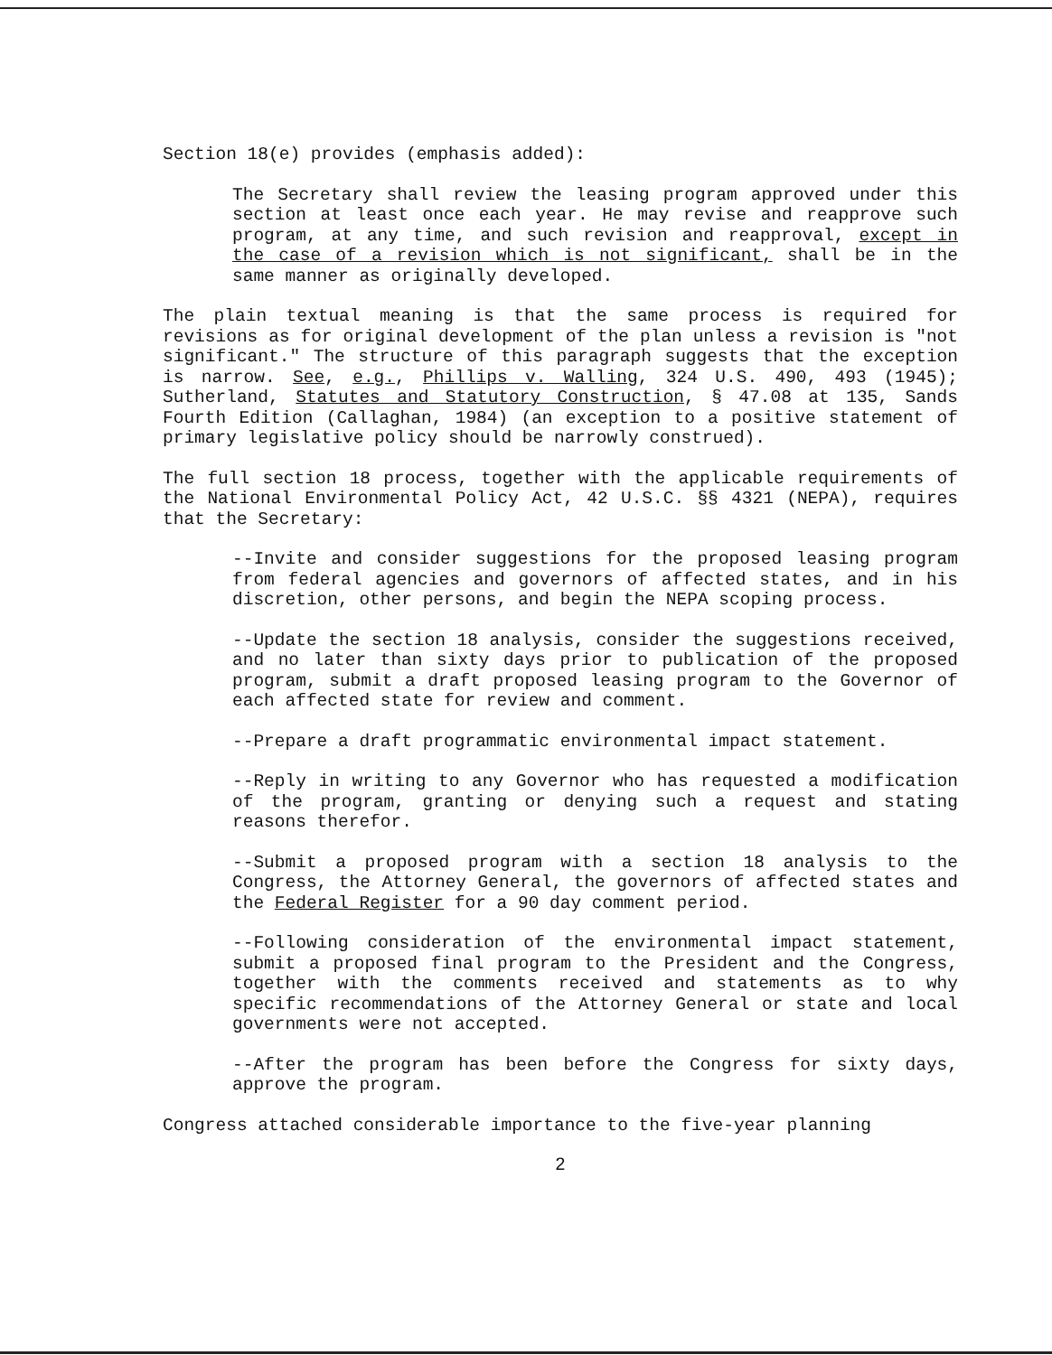Section 18(e) provides (emphasis added):
The Secretary shall review the leasing program approved under this section at least once each year. He may revise and reapprove such program, at any time, and such revision and reapproval, except in the case of a revision which is not significant, shall be in the same manner as originally developed.
The plain textual meaning is that the same process is required for revisions as for original development of the plan unless a revision is "not significant." The structure of this paragraph suggests that the exception is narrow. See, e.g., Phillips v. Walling, 324 U.S. 490, 493 (1945); Sutherland, Statutes and Statutory Construction, § 47.08 at 135, Sands Fourth Edition (Callaghan, 1984) (an exception to a positive statement of primary legislative policy should be narrowly construed).
The full section 18 process, together with the applicable requirements of the National Environmental Policy Act, 42 U.S.C. §§ 4321 (NEPA), requires that the Secretary:
--Invite and consider suggestions for the proposed leasing program from federal agencies and governors of affected states, and in his discretion, other persons, and begin the NEPA scoping process.
--Update the section 18 analysis, consider the suggestions received, and no later than sixty days prior to publication of the proposed program, submit a draft proposed leasing program to the Governor of each affected state for review and comment.
--Prepare a draft programmatic environmental impact statement.
--Reply in writing to any Governor who has requested a modification of the program, granting or denying such a request and stating reasons therefor.
--Submit a proposed program with a section 18 analysis to the Congress, the Attorney General, the governors of affected states and the Federal Register for a 90 day comment period.
--Following consideration of the environmental impact statement, submit a proposed final program to the President and the Congress, together with the comments received and statements as to why specific recommendations of the Attorney General or state and local governments were not accepted.
--After the program has been before the Congress for sixty days, approve the program.
Congress attached considerable importance to the five-year planning
2